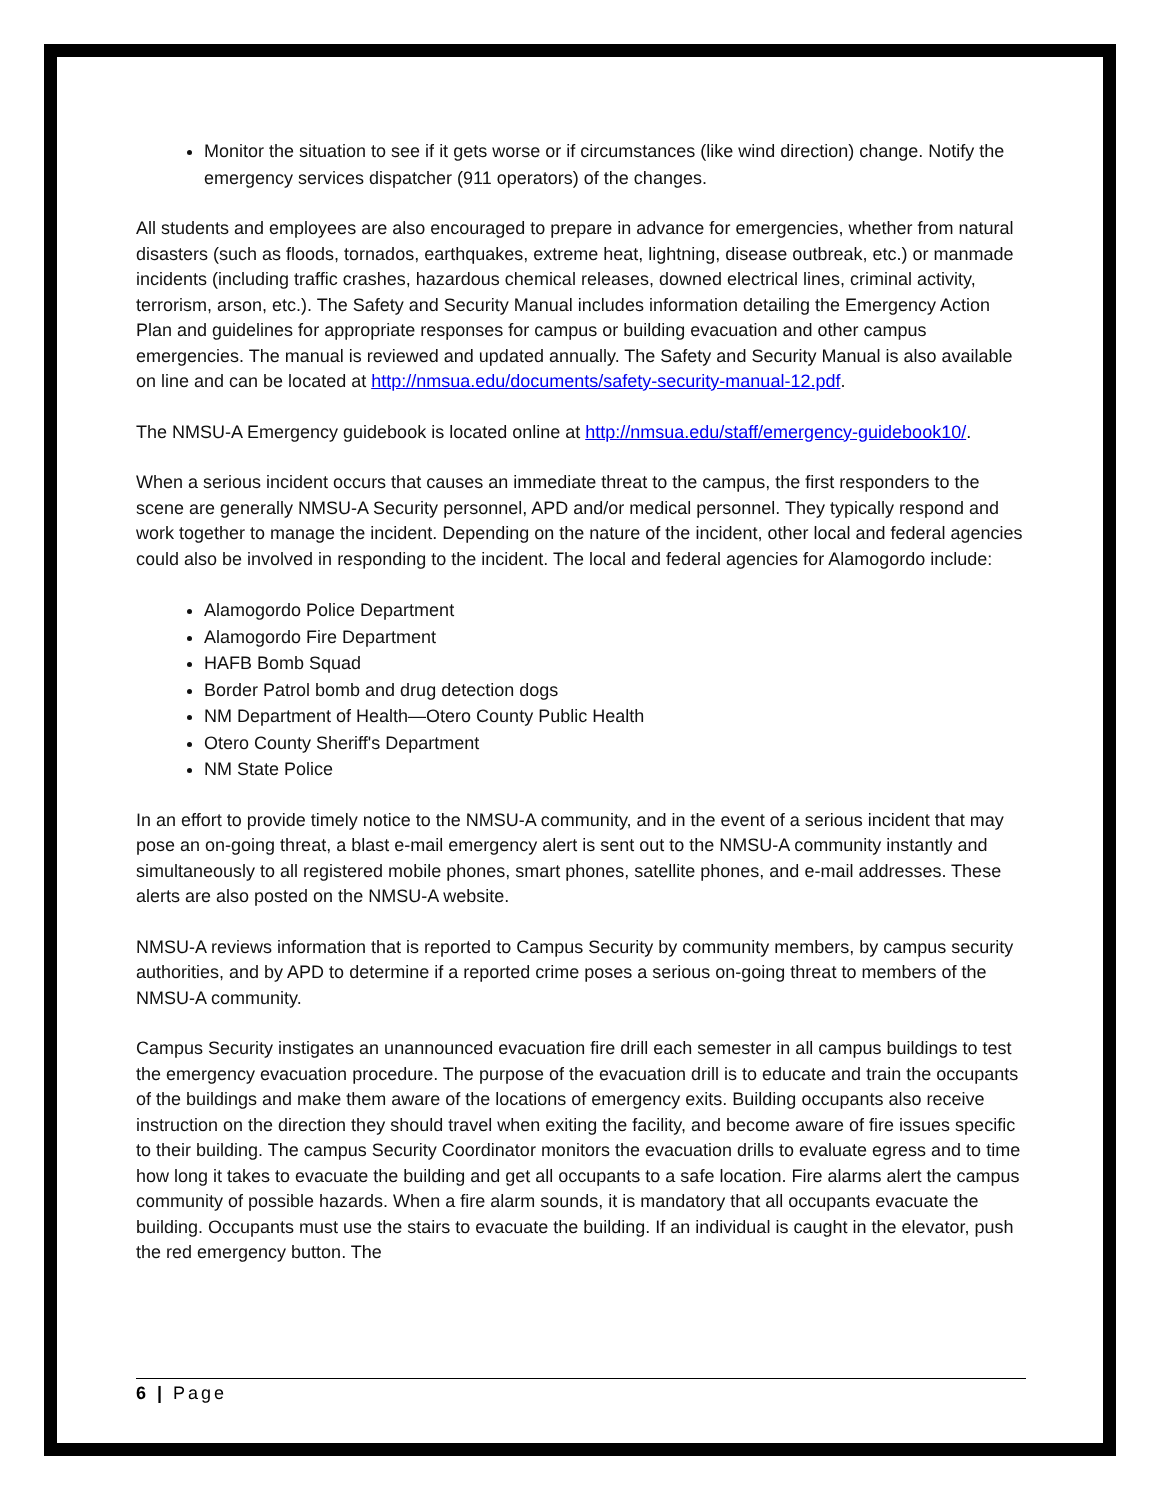Monitor the situation to see if it gets worse or if circumstances (like wind direction) change. Notify the emergency services dispatcher (911 operators) of the changes.
All students and employees are also encouraged to prepare in advance for emergencies, whether from natural disasters (such as floods, tornados, earthquakes, extreme heat, lightning, disease outbreak, etc.) or manmade incidents (including traffic crashes, hazardous chemical releases, downed electrical lines, criminal activity, terrorism, arson, etc.). The Safety and Security Manual includes information detailing the Emergency Action Plan and guidelines for appropriate responses for campus or building evacuation and other campus emergencies. The manual is reviewed and updated annually. The Safety and Security Manual is also available on line and can be located at http://nmsua.edu/documents/safety-security-manual-12.pdf.
The NMSU-A Emergency guidebook is located online at http://nmsua.edu/staff/emergency-guidebook10/.
When a serious incident occurs that causes an immediate threat to the campus, the first responders to the scene are generally NMSU-A Security personnel, APD and/or medical personnel. They typically respond and work together to manage the incident. Depending on the nature of the incident, other local and federal agencies could also be involved in responding to the incident. The local and federal agencies for Alamogordo include:
Alamogordo Police Department
Alamogordo Fire Department
HAFB Bomb Squad
Border Patrol bomb and drug detection dogs
NM Department of Health—Otero County Public Health
Otero County Sheriff's Department
NM State Police
In an effort to provide timely notice to the NMSU-A community, and in the event of a serious incident that may pose an on-going threat, a blast e-mail emergency alert is sent out to the NMSU-A community instantly and simultaneously to all registered mobile phones, smart phones, satellite phones, and e-mail addresses. These alerts are also posted on the NMSU-A website.
NMSU-A reviews information that is reported to Campus Security by community members, by campus security authorities, and by APD to determine if a reported crime poses a serious on-going threat to members of the NMSU-A community.
Campus Security instigates an unannounced evacuation fire drill each semester in all campus buildings to test the emergency evacuation procedure. The purpose of the evacuation drill is to educate and train the occupants of the buildings and make them aware of the locations of emergency exits. Building occupants also receive instruction on the direction they should travel when exiting the facility, and become aware of fire issues specific to their building. The campus Security Coordinator monitors the evacuation drills to evaluate egress and to time how long it takes to evacuate the building and get all occupants to a safe location. Fire alarms alert the campus community of possible hazards. When a fire alarm sounds, it is mandatory that all occupants evacuate the building. Occupants must use the stairs to evacuate the building. If an individual is caught in the elevator, push the red emergency button. The
6 | Page